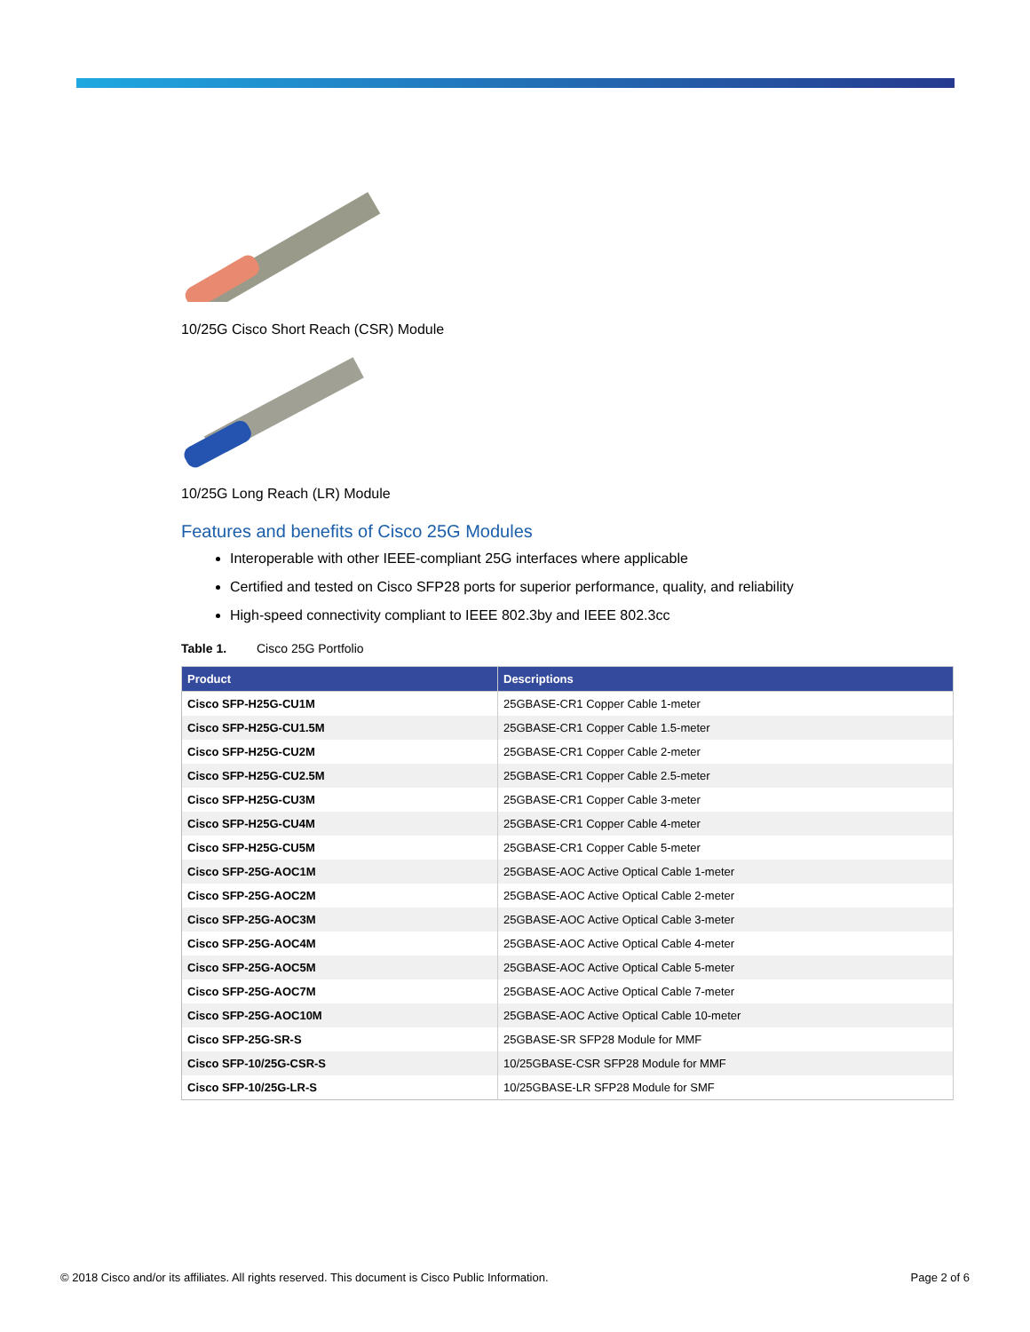10/25G Cisco Short Reach (CSR) Module
10/25G Long Reach (LR) Module
Features and benefits of Cisco 25G Modules
Interoperable with other IEEE-compliant 25G interfaces where applicable
Certified and tested on Cisco SFP28 ports for superior performance, quality, and reliability
High-speed connectivity compliant to IEEE 802.3by and IEEE 802.3cc
Table 1. Cisco 25G Portfolio
| Product | Descriptions |
| --- | --- |
| Cisco SFP-H25G-CU1M | 25GBASE-CR1 Copper Cable 1-meter |
| Cisco SFP-H25G-CU1.5M | 25GBASE-CR1 Copper Cable 1.5-meter |
| Cisco SFP-H25G-CU2M | 25GBASE-CR1 Copper Cable 2-meter |
| Cisco SFP-H25G-CU2.5M | 25GBASE-CR1 Copper Cable 2.5-meter |
| Cisco SFP-H25G-CU3M | 25GBASE-CR1 Copper Cable 3-meter |
| Cisco SFP-H25G-CU4M | 25GBASE-CR1 Copper Cable 4-meter |
| Cisco SFP-H25G-CU5M | 25GBASE-CR1 Copper Cable 5-meter |
| Cisco SFP-25G-AOC1M | 25GBASE-AOC Active Optical Cable 1-meter |
| Cisco SFP-25G-AOC2M | 25GBASE-AOC Active Optical Cable 2-meter |
| Cisco SFP-25G-AOC3M | 25GBASE-AOC Active Optical Cable 3-meter |
| Cisco SFP-25G-AOC4M | 25GBASE-AOC Active Optical Cable 4-meter |
| Cisco SFP-25G-AOC5M | 25GBASE-AOC Active Optical Cable 5-meter |
| Cisco SFP-25G-AOC7M | 25GBASE-AOC Active Optical Cable 7-meter |
| Cisco SFP-25G-AOC10M | 25GBASE-AOC Active Optical Cable 10-meter |
| Cisco SFP-25G-SR-S | 25GBASE-SR SFP28 Module for MMF |
| Cisco SFP-10/25G-CSR-S | 10/25GBASE-CSR SFP28 Module for MMF |
| Cisco SFP-10/25G-LR-S | 10/25GBASE-LR SFP28 Module for SMF |
© 2018 Cisco and/or its affiliates. All rights reserved. This document is Cisco Public Information. Page 2 of 6